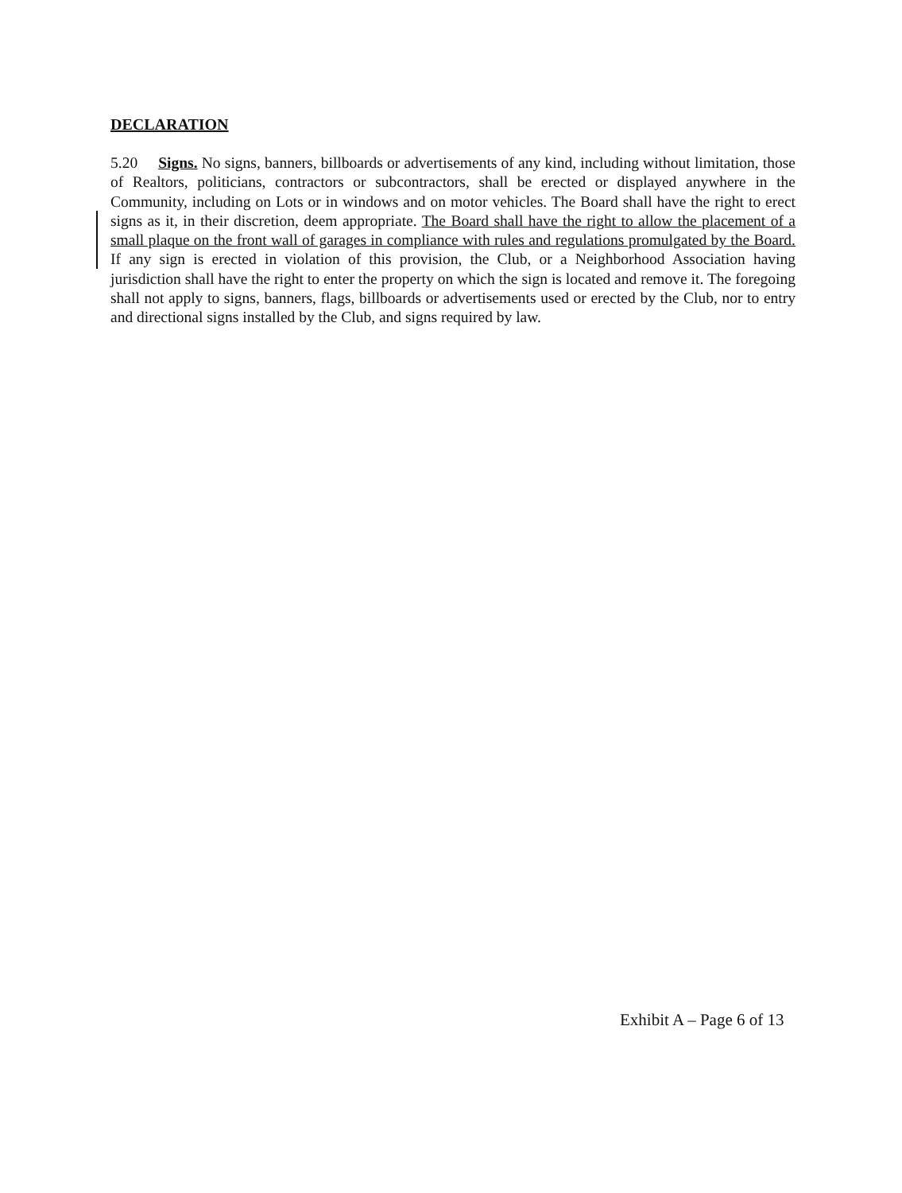DECLARATION
5.20 Signs. No signs, banners, billboards or advertisements of any kind, including without limitation, those of Realtors, politicians, contractors or subcontractors, shall be erected or displayed anywhere in the Community, including on Lots or in windows and on motor vehicles. The Board shall have the right to erect signs as it, in their discretion, deem appropriate. The Board shall have the right to allow the placement of a small plaque on the front wall of garages in compliance with rules and regulations promulgated by the Board. If any sign is erected in violation of this provision, the Club, or a Neighborhood Association having jurisdiction shall have the right to enter the property on which the sign is located and remove it. The foregoing shall not apply to signs, banners, flags, billboards or advertisements used or erected by the Club, nor to entry and directional signs installed by the Club, and signs required by law.
Exhibit A – Page 6 of 13